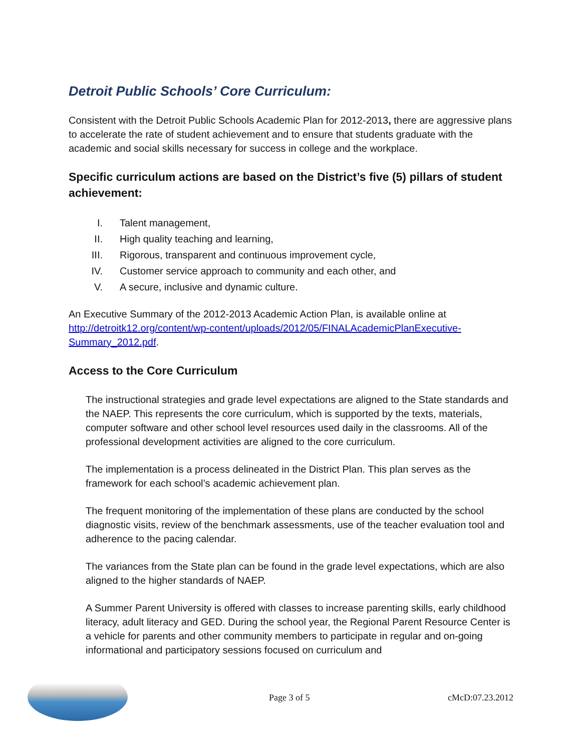Detroit Public Schools’ Core Curriculum:
Consistent with the Detroit Public Schools Academic Plan for 2012-2013, there are aggressive plans to accelerate the rate of student achievement and to ensure that students graduate with the academic and social skills necessary for success in college and the workplace.
Specific curriculum actions are based on the District’s five (5) pillars of student achievement:
I. Talent management,
II. High quality teaching and learning,
III. Rigorous, transparent and continuous improvement cycle,
IV. Customer service approach to community and each other, and
V. A secure, inclusive and dynamic culture.
An Executive Summary of the 2012-2013 Academic Action Plan, is available online at http://detroitk12.org/content/wp-content/uploads/2012/05/FINALAcademicPlanExecutive-Summary_2012.pdf.
Access to the Core Curriculum
The instructional strategies and grade level expectations are aligned to the State standards and the NAEP. This represents the core curriculum, which is supported by the texts, materials, computer software and other school level resources used daily in the classrooms. All of the professional development activities are aligned to the core curriculum.
The implementation is a process delineated in the District Plan. This plan serves as the framework for each school’s academic achievement plan.
The frequent monitoring of the implementation of these plans are conducted by the school diagnostic visits, review of the benchmark assessments, use of the teacher evaluation tool and adherence to the pacing calendar.
The variances from the State plan can be found in the grade level expectations, which are also aligned to the higher standards of NAEP.
A Summer Parent University is offered with classes to increase parenting skills, early childhood literacy, adult literacy and GED. During the school year, the Regional Parent Resource Center is a vehicle for parents and other community members to participate in regular and on-going informational and participatory sessions focused on curriculum and
Page 3 of 5 cMcD:07.23.2012